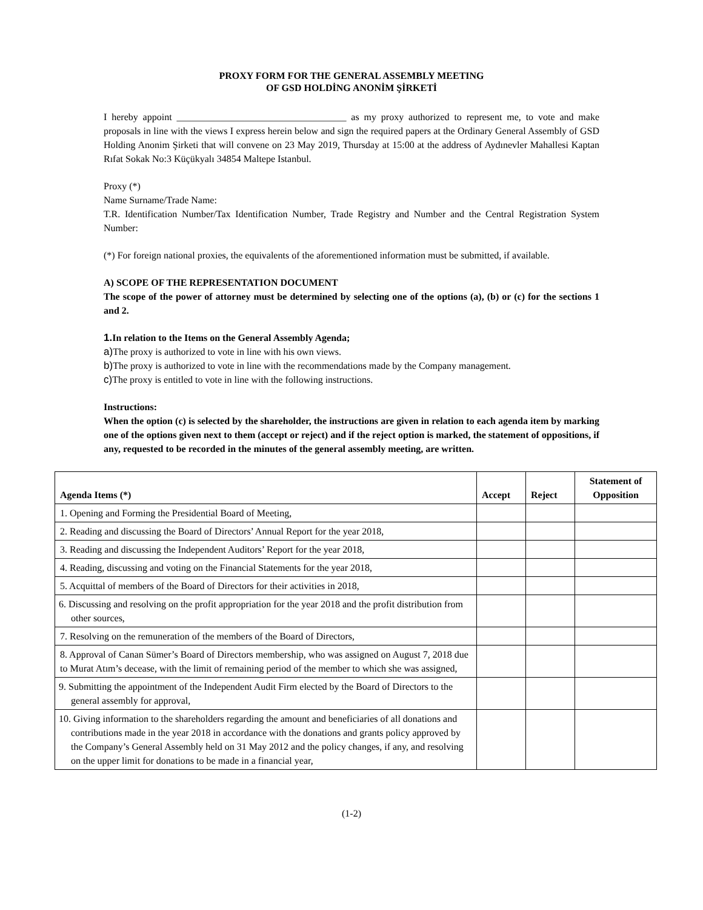PROXY FORM FOR THE GENERAL ASSEMBLY MEETING
OF GSD HOLDİNG ANONİM ŞİRKETİ
I hereby appoint ___________________________________ as my proxy authorized to represent me, to vote and make proposals in line with the views I express herein below and sign the required papers at the Ordinary General Assembly of GSD Holding Anonim Şirketi that will convene on 23 May 2019, Thursday at 15:00 at the address of Aydınevler Mahallesi Kaptan Rıfat Sokak No:3 Küçükyalı 34854 Maltepe Istanbul.
Proxy (*)
Name Surname/Trade Name:
T.R. Identification Number/Tax Identification Number, Trade Registry and Number and the Central Registration System Number:
(*) For foreign national proxies, the equivalents of the aforementioned information must be submitted, if available.
A) SCOPE OF THE REPRESENTATION DOCUMENT
The scope of the power of attorney must be determined by selecting one of the options (a), (b) or (c) for the sections 1 and 2.
1. In relation to the Items on the General Assembly Agenda;
a) The proxy is authorized to vote in line with his own views.
b) The proxy is authorized to vote in line with the recommendations made by the Company management.
c) The proxy is entitled to vote in line with the following instructions.
Instructions:
When the option (c) is selected by the shareholder, the instructions are given in relation to each agenda item by marking one of the options given next to them (accept or reject) and if the reject option is marked, the statement of oppositions, if any, requested to be recorded in the minutes of the general assembly meeting, are written.
| Agenda Items (*) | Accept | Reject | Statement of Opposition |
| --- | --- | --- | --- |
| 1. Opening and Forming the Presidential Board of Meeting, | | | |
| 2. Reading and discussing the Board of Directors’ Annual Report for the year 2018, | | | |
| 3. Reading and discussing the Independent Auditors’ Report for the year 2018, | | | |
| 4. Reading, discussing and voting on the Financial Statements for the year 2018, | | | |
| 5. Acquittal of members of the Board of Directors for their activities in 2018, | | | |
| 6. Discussing and resolving on the profit appropriation for the year 2018 and the profit distribution from other sources, | | | |
| 7. Resolving on the remuneration of the members of the Board of Directors, | | | |
| 8. Approval of Canan Sümer’s Board of Directors membership, who was assigned on August 7, 2018 due to Murat Atım’s decease, with the limit of remaining period of the member to which she was assigned, | | | |
| 9. Submitting the appointment of the Independent Audit Firm elected by the Board of Directors to the general assembly for approval, | | | |
| 10. Giving information to the shareholders regarding the amount and beneficiaries of all donations and contributions made in the year 2018 in accordance with the donations and grants policy approved by the Company’s General Assembly held on 31 May 2012 and the policy changes, if any, and resolving on the upper limit for donations to be made in a financial year, | | | |
(1-2)